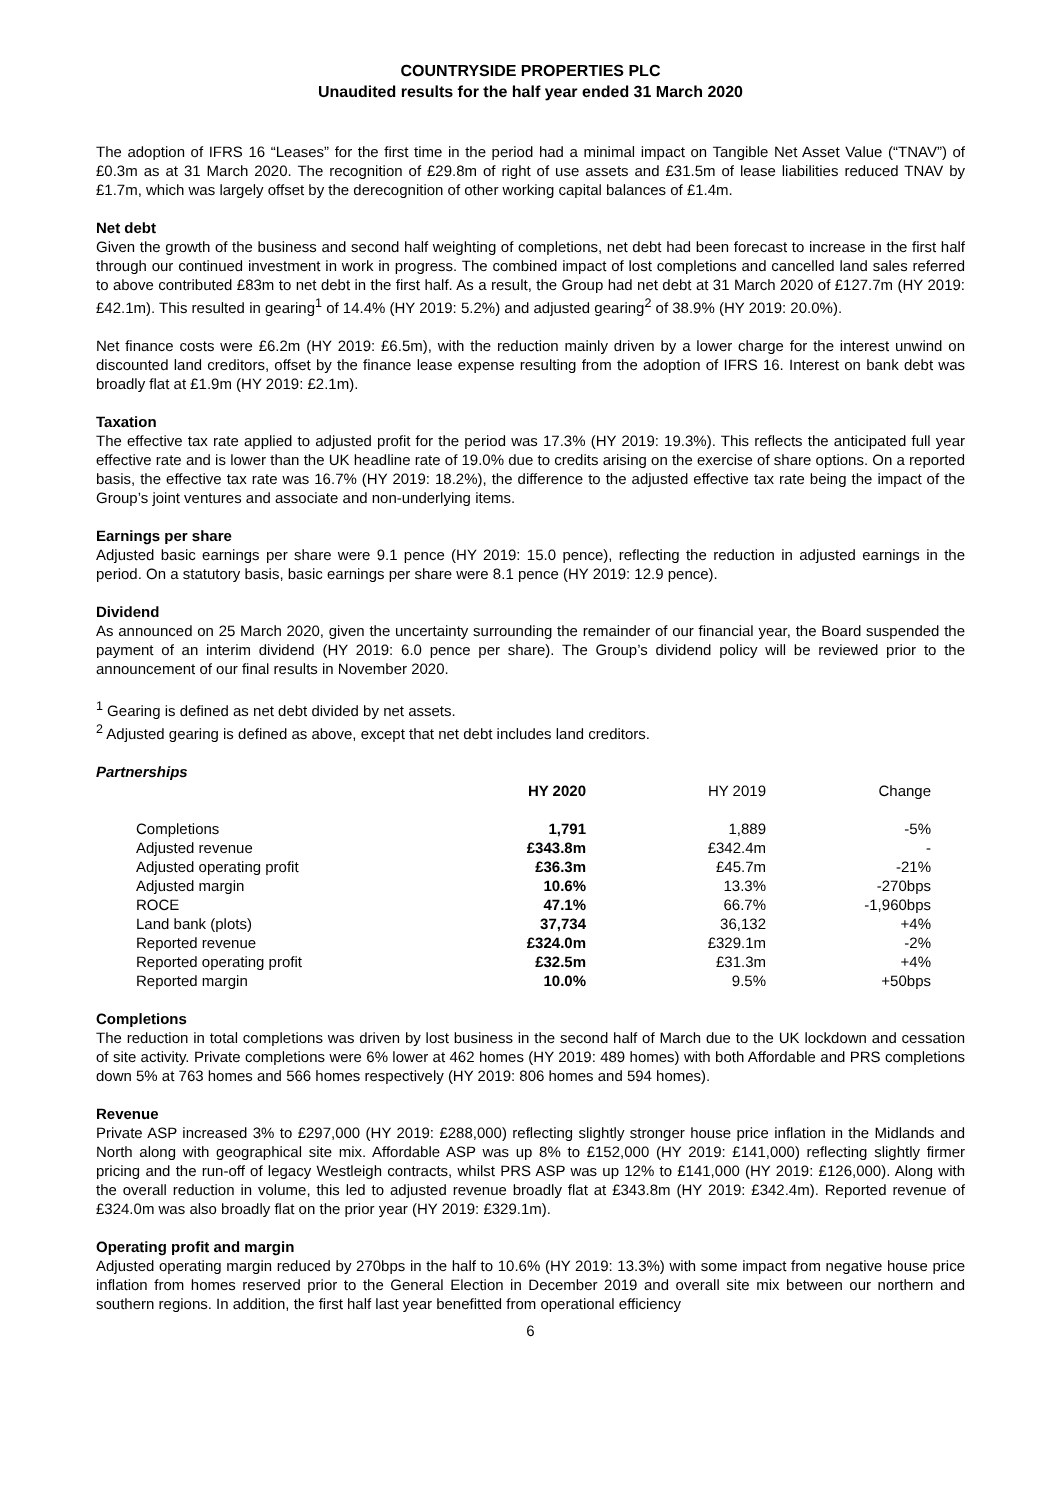COUNTRYSIDE PROPERTIES PLC
Unaudited results for the half year ended 31 March 2020
The adoption of IFRS 16 “Leases” for the first time in the period had a minimal impact on Tangible Net Asset Value (“TNAV”) of £0.3m as at 31 March 2020. The recognition of £29.8m of right of use assets and £31.5m of lease liabilities reduced TNAV by £1.7m, which was largely offset by the derecognition of other working capital balances of £1.4m.
Net debt
Given the growth of the business and second half weighting of completions, net debt had been forecast to increase in the first half through our continued investment in work in progress. The combined impact of lost completions and cancelled land sales referred to above contributed £83m to net debt in the first half. As a result, the Group had net debt at 31 March 2020 of £127.7m (HY 2019: £42.1m). This resulted in gearing<sup>1</sup> of 14.4% (HY 2019: 5.2%) and adjusted gearing<sup>2</sup> of 38.9% (HY 2019: 20.0%).
Net finance costs were £6.2m (HY 2019: £6.5m), with the reduction mainly driven by a lower charge for the interest unwind on discounted land creditors, offset by the finance lease expense resulting from the adoption of IFRS 16. Interest on bank debt was broadly flat at £1.9m (HY 2019: £2.1m).
Taxation
The effective tax rate applied to adjusted profit for the period was 17.3% (HY 2019: 19.3%). This reflects the anticipated full year effective rate and is lower than the UK headline rate of 19.0% due to credits arising on the exercise of share options. On a reported basis, the effective tax rate was 16.7% (HY 2019: 18.2%), the difference to the adjusted effective tax rate being the impact of the Group’s joint ventures and associate and non-underlying items.
Earnings per share
Adjusted basic earnings per share were 9.1 pence (HY 2019: 15.0 pence), reflecting the reduction in adjusted earnings in the period. On a statutory basis, basic earnings per share were 8.1 pence (HY 2019: 12.9 pence).
Dividend
As announced on 25 March 2020, given the uncertainty surrounding the remainder of our financial year, the Board suspended the payment of an interim dividend (HY 2019: 6.0 pence per share). The Group’s dividend policy will be reviewed prior to the announcement of our final results in November 2020.
<sup>1</sup> Gearing is defined as net debt divided by net assets.
<sup>2</sup> Adjusted gearing is defined as above, except that net debt includes land creditors.
Partnerships
| | HY 2020 | HY 2019 | Change |
| Completions | 1,791 | 1,889 | -5% |
| Adjusted revenue | £343.8m | £342.4m | - |
| Adjusted operating profit | £36.3m | £45.7m | -21% |
| Adjusted margin | 10.6% | 13.3% | -270bps |
| ROCE | 47.1% | 66.7% | -1,960bps |
| Land bank (plots) | 37,734 | 36,132 | +4% |
| Reported revenue | £324.0m | £329.1m | -2% |
| Reported operating profit | £32.5m | £31.3m | +4% |
| Reported margin | 10.0% | 9.5% | +50bps |
Completions
The reduction in total completions was driven by lost business in the second half of March due to the UK lockdown and cessation of site activity. Private completions were 6% lower at 462 homes (HY 2019: 489 homes) with both Affordable and PRS completions down 5% at 763 homes and 566 homes respectively (HY 2019: 806 homes and 594 homes).
Revenue
Private ASP increased 3% to £297,000 (HY 2019: £288,000) reflecting slightly stronger house price inflation in the Midlands and North along with geographical site mix. Affordable ASP was up 8% to £152,000 (HY 2019: £141,000) reflecting slightly firmer pricing and the run-off of legacy Westleigh contracts, whilst PRS ASP was up 12% to £141,000 (HY 2019: £126,000). Along with the overall reduction in volume, this led to adjusted revenue broadly flat at £343.8m (HY 2019: £342.4m). Reported revenue of £324.0m was also broadly flat on the prior year (HY 2019: £329.1m).
Operating profit and margin
Adjusted operating margin reduced by 270bps in the half to 10.6% (HY 2019: 13.3%) with some impact from negative house price inflation from homes reserved prior to the General Election in December 2019 and overall site mix between our northern and southern regions. In addition, the first half last year benefitted from operational efficiency
6